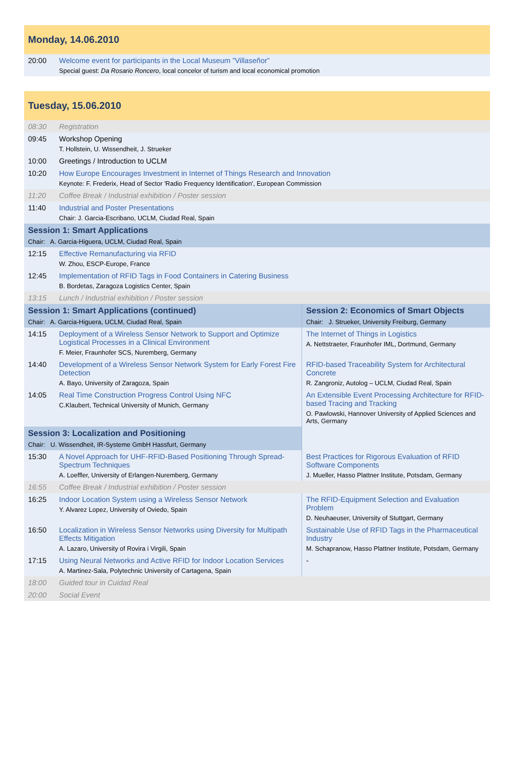| Monday, 14.06.2010 | |
| 20:00 | Welcome event for participants in the Local Museum ”Villaseñor” Special guest: Da Rosario Roncero , local concelor of turism and local economical promotion |
| Tuesday, 15.06.2010 | | |
| 08:30 | Registration | |
| 09:45 | Workshop Opening T. Hollstein, U. Wissendheit, J. Strueker | |
| 10:00 | Greetings / Introduction to UCLM | |
| 10:20 | How Europe Encourages Investment in Internet of Things Research and Innovation Keynote: F. Frederix, Head of Sector 'Radio Frequency Identification', European Commission | |
| 11:20 | Coffee Break / Industrial exhibition / Poster session | |
| 11:40 | Industrial and Poster Presentations Chair: J. Garcia-Escribano, UCLM, Ciudad Real, Spain | |
| Session 1: Smart Applications Chair: A. Garcia-Higuera, UCLM, Ciudad Real, Spain | | |
| 12:15 | Effective Remanufacturing via RFID W. Zhou, ESCP-Europe, France | |
| 12:45 | Implementation of RFID Tags in Food Containers in Catering Business B. Bordetas, Zaragoza Logistics Center, Spain | |
| 13:15 | Lunch / Industrial exhibition / Poster session | |
| Session 1: Smart Applications (continued) Chair: A. Garcia-Higuera, UCLM, Ciudad Real, Spain | | Session 2: Economics of Smart Objects Chair: J. Strueker, University Freiburg, Germany |
| 14:15 | Deployment of a Wireless Sensor Network to Support and Optimize Logistical Processes in a Clinical Environment F. Meier, Fraunhofer SCS, Nuremberg, Germany | The Internet of Things in Logistics A. Nettstraeter, Fraunhofer IML, Dortmund, Germany |
| 14:40 | Development of a Wireless Sensor Network System for Early Forest Fire Detection A. Bayo, University of Zaragoza, Spain | RFID-based Traceability System for Architectural Concrete R. Zangroniz, Autolog – UCLM, Ciudad Real, Spain |
| 14:05 | Real Time Construction Progress Control Using NFC C.Klaubert, Technical University of Munich, Germany | An Extensible Event Processing Architecture for RFID-based Tracing and Tracking O. Pawlowski, Hannover University of Applied Sciences and Arts, Germany |
| Session 3: Localization and Positioning Chair: U. Wissendheit, IR-Systeme GmbH Hassfurt, Germany | | |
| 15:30 | A Novel Approach for UHF-RFID-Based Positioning Through Spread-Spectrum Techniques A. Loeffler, University of Erlangen-Nuremberg, Germany | Best Practices for Rigorous Evaluation of RFID Software Components J. Mueller, Hasso Plattner Institute, Potsdam, Germany |
| 16:55 | Coffee Break / Industrial exhibition / Poster session | |
| 16:25 | Indoor Location System using a Wireless Sensor Network Y. Alvarez Lopez, University of Oviedo, Spain | The RFID-Equipment Selection and Evaluation Problem D. Neuhaeuser, University of Stuttgart, Germany |
| 16:50 | Localization in Wireless Sensor Networks using Diversity for Multipath Effects Mitigation A. Lazaro, University of Rovira i Virgili, Spain | Sustainable Use of RFID Tags in the Pharmaceutical Industry M. Schapranow, Hasso Plattner Institute, Potsdam, Germany |
| 17:15 | Using Neural Networks and Active RFID for Indoor Location Services A. Martinez-Sala, Polytechnic University of Cartagena, Spain | - |
| 18:00 | Guided tour in Cuidad Real | |
| 20:00 | Social Event | |